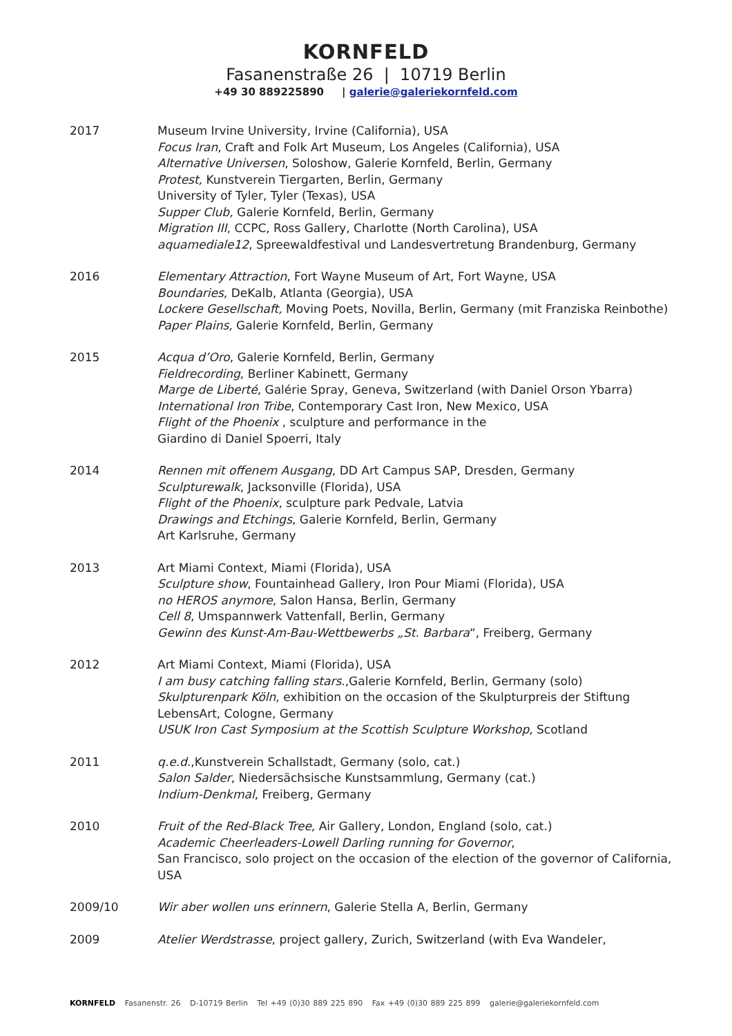KORNFELD
Fasanenstraße 26 | 10719 Berlin
+49 30 889225890 | galerie@galeriekornfeld.com
2017 Museum Irvine University, Irvine (California), USA
Focus Iran, Craft and Folk Art Museum, Los Angeles (California), USA
Alternative Universen, Soloshow, Galerie Kornfeld, Berlin, Germany
Protest, Kunstverein Tiergarten, Berlin, Germany
University of Tyler, Tyler (Texas), USA
Supper Club, Galerie Kornfeld, Berlin, Germany
Migration III, CCPC, Ross Gallery, Charlotte (North Carolina), USA
aquamediale12, Spreewaldfestival und Landesvertretung Brandenburg, Germany
2016 Elementary Attraction, Fort Wayne Museum of Art, Fort Wayne, USA
Boundaries, DeKalb, Atlanta (Georgia), USA
Lockere Gesellschaft, Moving Poets, Novilla, Berlin, Germany (mit Franziska Reinbothe)
Paper Plains, Galerie Kornfeld, Berlin, Germany
2015 Acqua d’Oro, Galerie Kornfeld, Berlin, Germany
Fieldrecording, Berliner Kabinett, Germany
Marge de Liberté, Galérie Spray, Geneva, Switzerland (with Daniel Orson Ybarra)
International Iron Tribe, Contemporary Cast Iron, New Mexico, USA
Flight of the Phoenix , sculpture and performance in the
Giardino di Daniel Spoerri, Italy
2014 Rennen mit offenem Ausgang, DD Art Campus SAP, Dresden, Germany
Sculpturewalk, Jacksonville (Florida), USA
Flight of the Phoenix, sculpture park Pedvale, Latvia
Drawings and Etchings, Galerie Kornfeld, Berlin, Germany
Art Karlsruhe, Germany
2013 Art Miami Context, Miami (Florida), USA
Sculpture show, Fountainhead Gallery, Iron Pour Miami (Florida), USA
no HEROS anymore, Salon Hansa, Berlin, Germany
Cell 8, Umspannwerk Vattenfall, Berlin, Germany
Gewinn des Kunst-Am-Bau-Wettbewerbs „St. Barbara“, Freiberg, Germany
2012 Art Miami Context, Miami (Florida), USA
I am busy catching falling stars.,Galerie Kornfeld, Berlin, Germany (solo)
Skulpturenpark Köln, exhibition on the occasion of the Skulpturpreis der Stiftung LebensArt, Cologne, Germany
USUK Iron Cast Symposium at the Scottish Sculpture Workshop, Scotland
2011 q.e.d.,Kunstverein Schallstadt, Germany (solo, cat.)
Salon Salder, Niedersächsische Kunstsammlung, Germany (cat.)
Indium-Denkmal, Freiberg, Germany
2010 Fruit of the Red-Black Tree, Air Gallery, London, England (solo, cat.)
Academic Cheerleaders-Lowell Darling running for Governor,
San Francisco, solo project on the occasion of the election of the governor of California, USA
2009/10 Wir aber wollen uns erinnern, Galerie Stella A, Berlin, Germany
2009 Atelier Werdstrasse, project gallery, Zurich, Switzerland (with Eva Wandeler,
KORNFELD Fasanenstr. 26 D-10719 Berlin Tel +49 (0)30 889 225 890 Fax +49 (0)30 889 225 899 galerie@galeriekornfeld.com